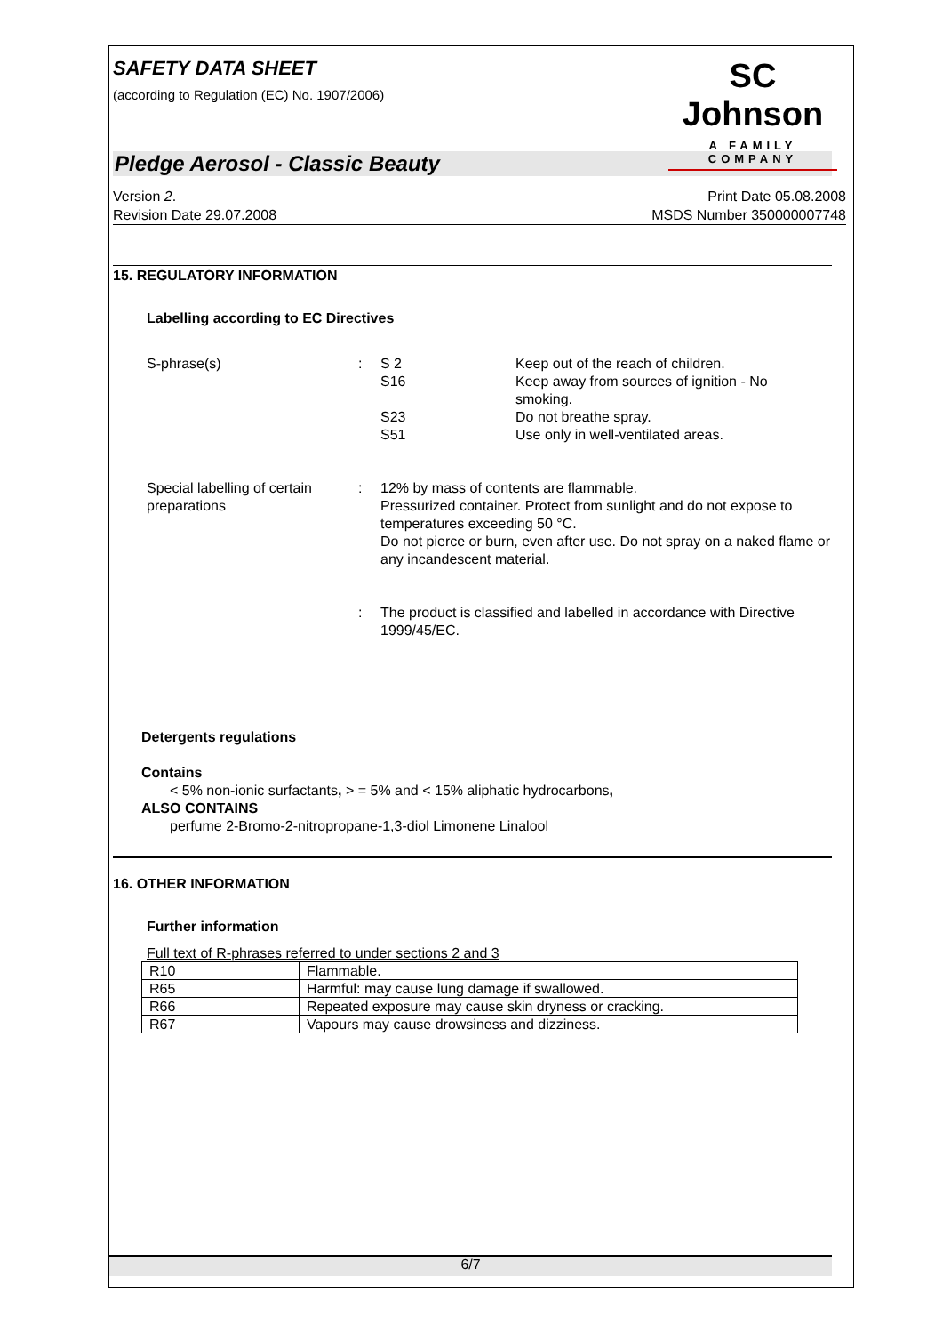SAFETY DATA SHEET
(according to Regulation (EC) No. 1907/2006)
SC Johnson
A FAMILY COMPANY
Pledge Aerosol - Classic Beauty
Version 2.
Revision Date 29.07.2008
Print Date 05.08.2008
MSDS Number 350000007748
15. REGULATORY INFORMATION
Labelling according to EC Directives
S-phrase(s) : S 2 Keep out of the reach of children.
S16 Keep away from sources of ignition - No
smoking.
S23 Do not breathe spray.
S51 Use only in well-ventilated areas.
Special labelling of certain preparations
: 12% by mass of contents are flammable.
Pressurized container. Protect from sunlight and do not expose to temperatures exceeding 50 °C.
Do not pierce or burn, even after use. Do not spray on a naked flame or any incandescent material.
: The product is classified and labelled in accordance with Directive 1999/45/EC.
Detergents regulations
Contains
< 5% non-ionic surfactants, > = 5% and < 15% aliphatic hydrocarbons,
ALSO CONTAINS
perfume 2-Bromo-2-nitropropane-1,3-diol Limonene Linalool
16. OTHER INFORMATION
Further information
Full text of R-phrases referred to under sections 2 and 3
| R10 | Flammable. |
| R65 | Harmful: may cause lung damage if swallowed. |
| R66 | Repeated exposure may cause skin dryness or cracking. |
| R67 | Vapours may cause drowsiness and dizziness. |
6/7